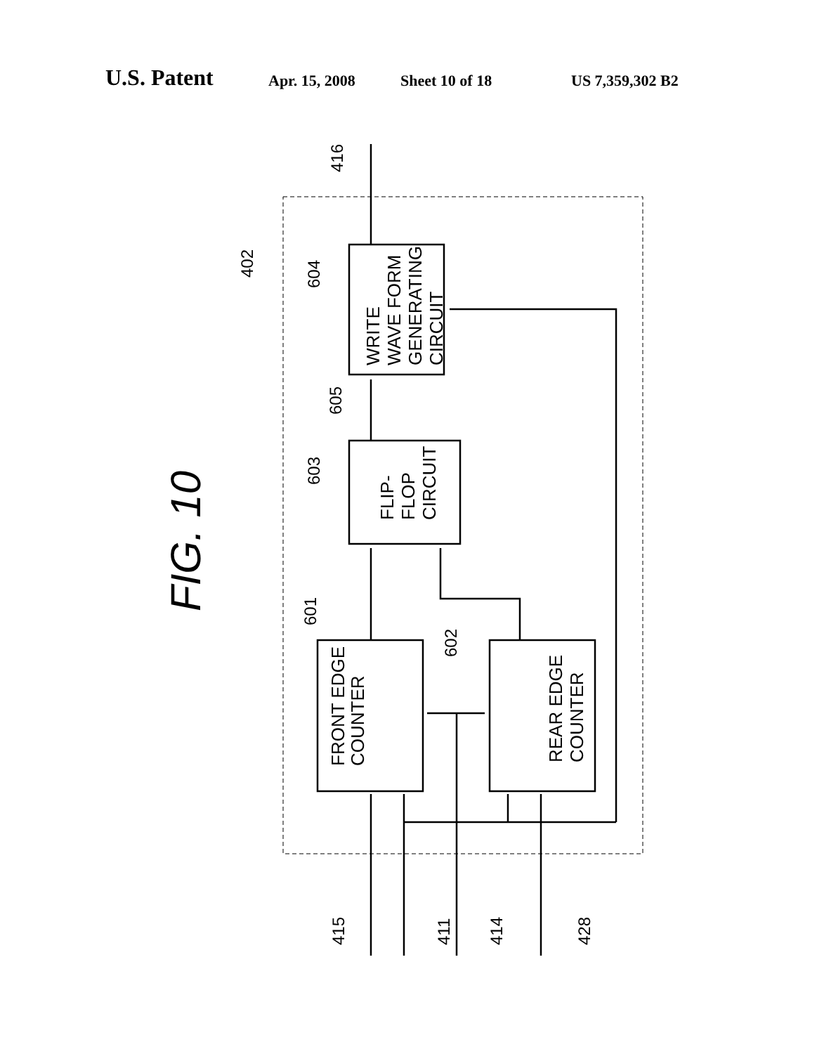U.S. Patent Apr. 15, 2008 Sheet 10 of 18 US 7,359,302 B2
FIG. 10
WRITE
WAVE FORM
GENERATING
CIRCUIT
FLIP-
FLOP
CIRCUIT
FRONT EDGE
COUNTER
REAR EDGE
COUNTER
416
402
604
605
603
601
602
415
411
414
428